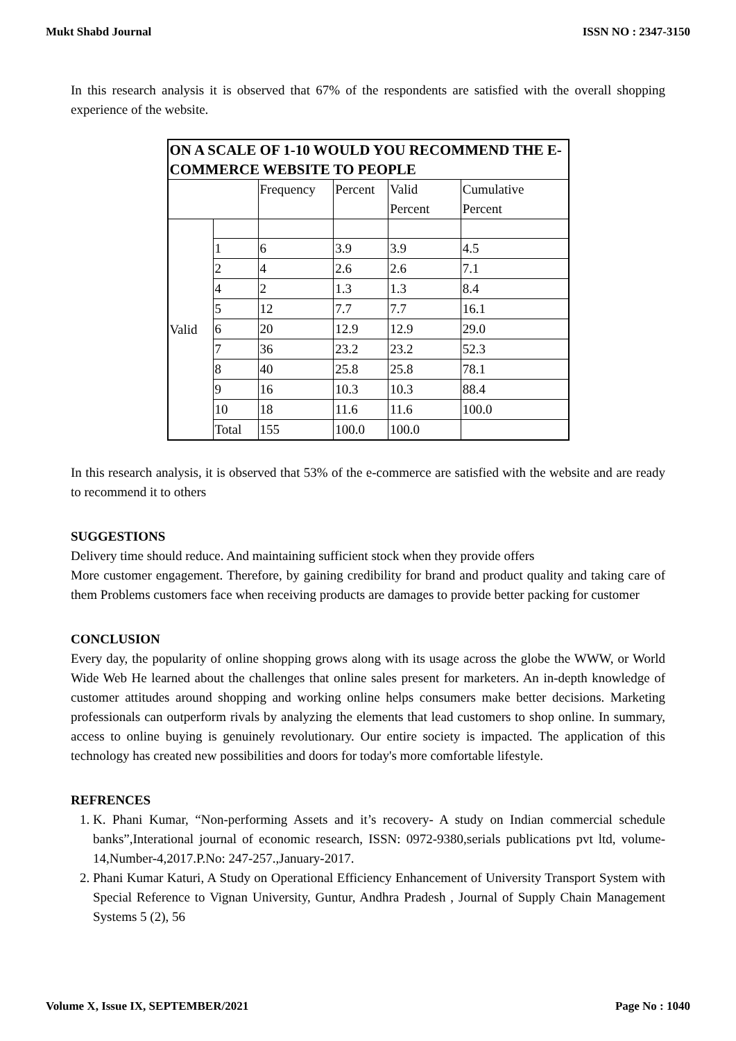Mukt Shabd Journal ISSN NO : 2347-3150
In this research analysis it is observed that 67% of the respondents are satisfied with the overall shopping experience of the website.
| ON A SCALE OF 1-10 WOULD YOU RECOMMEND THE E-COMMERCE WEBSITE TO PEOPLE | | | | | |
| | | Frequency | Percent | Valid Percent | Cumulative Percent |
| Valid | | | | | |
| | 1 | 6 | 3.9 | 3.9 | 4.5 |
| | 2 | 4 | 2.6 | 2.6 | 7.1 |
| | 4 | 2 | 1.3 | 1.3 | 8.4 |
| | 5 | 12 | 7.7 | 7.7 | 16.1 |
| | 6 | 20 | 12.9 | 12.9 | 29.0 |
| | 7 | 36 | 23.2 | 23.2 | 52.3 |
| | 8 | 40 | 25.8 | 25.8 | 78.1 |
| | 9 | 16 | 10.3 | 10.3 | 88.4 |
| | 10 | 18 | 11.6 | 11.6 | 100.0 |
| | Total | 155 | 100.0 | 100.0 | |
In this research analysis, it is observed that 53% of the e-commerce are satisfied with the website and are ready to recommend it to others
SUGGESTIONS
Delivery time should reduce. And maintaining sufficient stock when they provide offers
More customer engagement. Therefore, by gaining credibility for brand and product quality and taking care of them Problems customers face when receiving products are damages to provide better packing for customer
CONCLUSION
Every day, the popularity of online shopping grows along with its usage across the globe the WWW, or World Wide Web He learned about the challenges that online sales present for marketers. An in-depth knowledge of customer attitudes around shopping and working online helps consumers make better decisions. Marketing professionals can outperform rivals by analyzing the elements that lead customers to shop online. In summary, access to online buying is genuinely revolutionary. Our entire society is impacted. The application of this technology has created new possibilities and doors for today's more comfortable lifestyle.
REFRENCES
1. K. Phani Kumar, “Non-performing Assets and it’s recovery- A study on Indian commercial schedule banks”,Interational journal of economic research, ISSN: 0972-9380,serials publications pvt ltd, volume-14,Number-4,2017.P.No: 247-257.,January-2017.
2. Phani Kumar Katuri, A Study on Operational Efficiency Enhancement of University Transport System with Special Reference to Vignan University, Guntur, Andhra Pradesh , Journal of Supply Chain Management Systems 5 (2), 56
Volume X, Issue IX, SEPTEMBER/2021 Page No : 1040